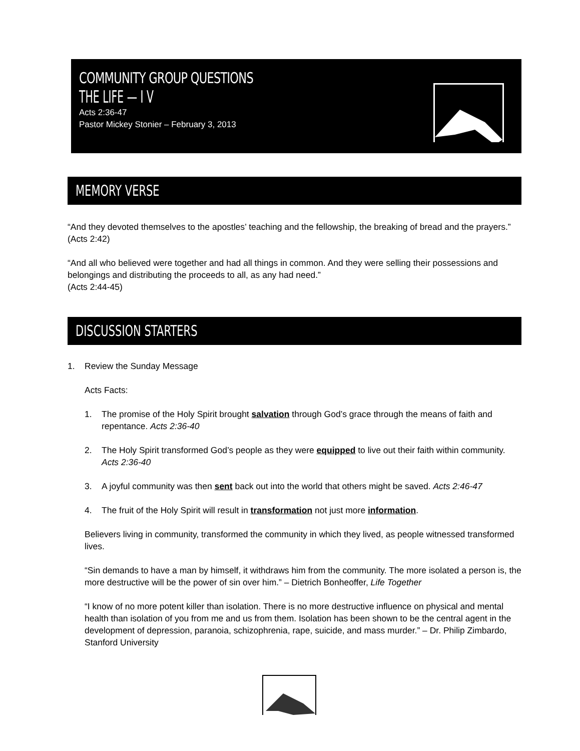COMMUNITY GROUP QUESTIONS
THE LIFE — I V
Acts 2:36-47
Pastor Mickey Stonier – February 3, 2013
MEMORY VERSE
“And they devoted themselves to the apostles’ teaching and the fellowship, the breaking of bread and the prayers.” (Acts 2:42)
“And all who believed were together and had all things in common. And they were selling their possessions and belongings and distributing the proceeds to all, as any had need.”
(Acts 2:44-45)
DISCUSSION STARTERS
1. Review the Sunday Message
Acts Facts:
1. The promise of the Holy Spirit brought salvation through God’s grace through the means of faith and repentance. Acts 2:36-40
2. The Holy Spirit transformed God’s people as they were equipped to live out their faith within community. Acts 2:36-40
3. A joyful community was then sent back out into the world that others might be saved. Acts 2:46-47
4. The fruit of the Holy Spirit will result in transformation not just more information.
Believers living in community, transformed the community in which they lived, as people witnessed transformed lives.
“Sin demands to have a man by himself, it withdraws him from the community. The more isolated a person is, the more destructive will be the power of sin over him.” – Dietrich Bonheoffer, Life Together
“I know of no more potent killer than isolation. There is no more destructive influence on physical and mental health than isolation of you from me and us from them. Isolation has been shown to be the central agent in the development of depression, paranoia, schizophrenia, rape, suicide, and mass murder.” – Dr. Philip Zimbardo, Stanford University